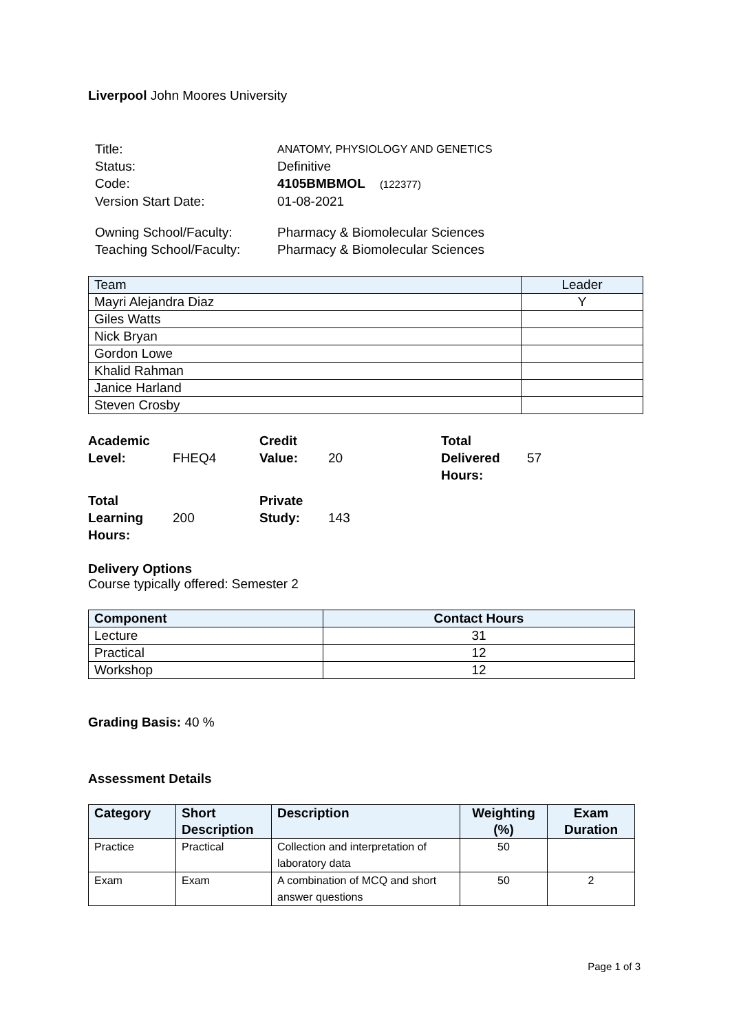Liverpool John Moores University
| Title: | ANATOMY, PHYSIOLOGY AND GENETICS |
| Status: | Definitive |
| Code: | 4105BMBMOL (122377) |
| Version Start Date: | 01-08-2021 |
| Owning School/Faculty: | Pharmacy & Biomolecular Sciences |
| Teaching School/Faculty: | Pharmacy & Biomolecular Sciences |
| Team | Leader |
| --- | --- |
| Mayri Alejandra Diaz | Y |
| Giles Watts | |
| Nick Bryan | |
| Gordon Lowe | |
| Khalid Rahman | |
| Janice Harland | |
| Steven Crosby | |
| Academic Level: | FHEQ4 | Credit Value: | 20 | Total Delivered Hours: | 57 |
| Total Learning Hours: | 200 | Private Study: | 143 | | |
Delivery Options
Course typically offered: Semester 2
| Component | Contact Hours |
| --- | --- |
| Lecture | 31 |
| Practical | 12 |
| Workshop | 12 |
Grading Basis: 40 %
Assessment Details
| Category | Short Description | Description | Weighting (%) | Exam Duration |
| --- | --- | --- | --- | --- |
| Practice | Practical | Collection and interpretation of laboratory data | 50 | |
| Exam | Exam | A combination of MCQ and short answer questions | 50 | 2 |
Page 1 of 3